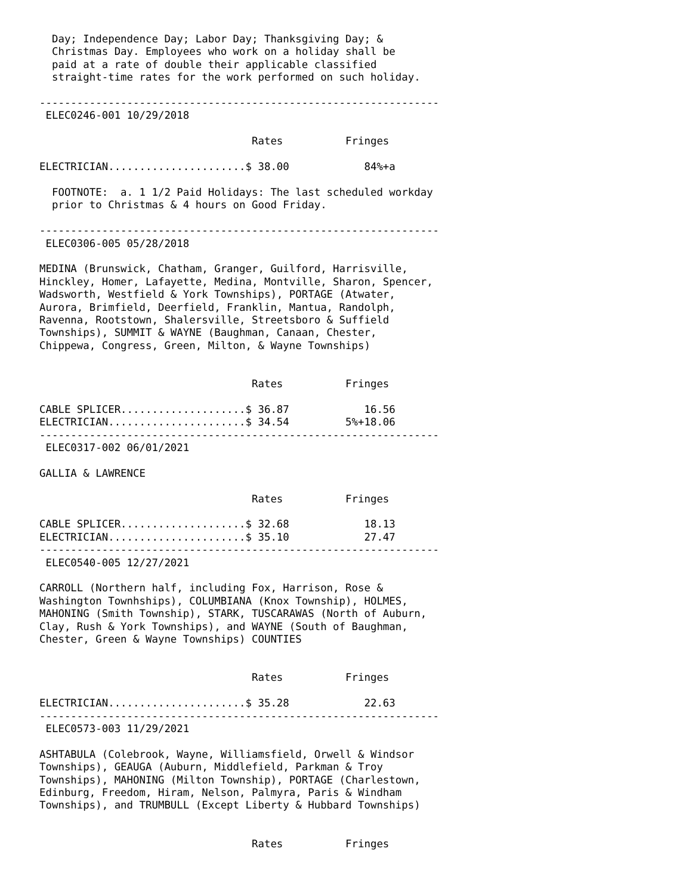Day; Independence Day; Labor Day; Thanksgiving Day; &
  Christmas Day. Employees who work on a holiday shall be
  paid at a rate of double their applicable classified
  straight-time rates for the work performed on such holiday.

----------------------------------------------------------------
 ELEC0246-001 10/29/2018

                                  Rates          Fringes

ELECTRICIAN......................$ 38.00            84%+a

  FOOTNOTE:  a. 1 1/2 Paid Holidays: The last scheduled workday
  prior to Christmas & 4 hours on Good Friday.

----------------------------------------------------------------
 ELEC0306-005 05/28/2018

MEDINA (Brunswick, Chatham, Granger, Guilford, Harrisville,
Hinckley, Homer, Lafayette, Medina, Montville, Sharon, Spencer,
Wadsworth, Westfield & York Townships), PORTAGE (Atwater,
Aurora, Brimfield, Deerfield, Franklin, Mantua, Randolph,
Ravenna, Rootstown, Shalersville, Streetsboro & Suffield
Townships), SUMMIT & WAYNE (Baughman, Canaan, Chester,
Chippewa, Congress, Green, Milton, & Wayne Townships)


                                  Rates          Fringes

CABLE SPLICER....................$ 36.87            16.56
ELECTRICIAN......................$ 34.54         5%+18.06
----------------------------------------------------------------
 ELEC0317-002 06/01/2021

GALLIA & LAWRENCE

                                  Rates          Fringes

CABLE SPLICER....................$ 32.68            18.13
ELECTRICIAN......................$ 35.10            27.47
----------------------------------------------------------------
 ELEC0540-005 12/27/2021

CARROLL (Northern half, including Fox, Harrison, Rose &
Washington Townhships), COLUMBIANA (Knox Township), HOLMES,
MAHONING (Smith Township), STARK, TUSCARAWAS (North of Auburn,
Clay, Rush & York Townships), and WAYNE (South of Baughman,
Chester, Green & Wayne Townships) COUNTIES


                                  Rates          Fringes

ELECTRICIAN......................$ 35.28            22.63
----------------------------------------------------------------
 ELEC0573-003 11/29/2021

ASHTABULA (Colebrook, Wayne, Williamsfield, Orwell & Windsor
Townships), GEAUGA (Auburn, Middlefield, Parkman & Troy
Townships), MAHONING (Milton Township), PORTAGE (Charlestown,
Edinburg, Freedom, Hiram, Nelson, Palmyra, Paris & Windham
Townships), and TRUMBULL (Except Liberty & Hubbard Townships)


                                  Rates          Fringes